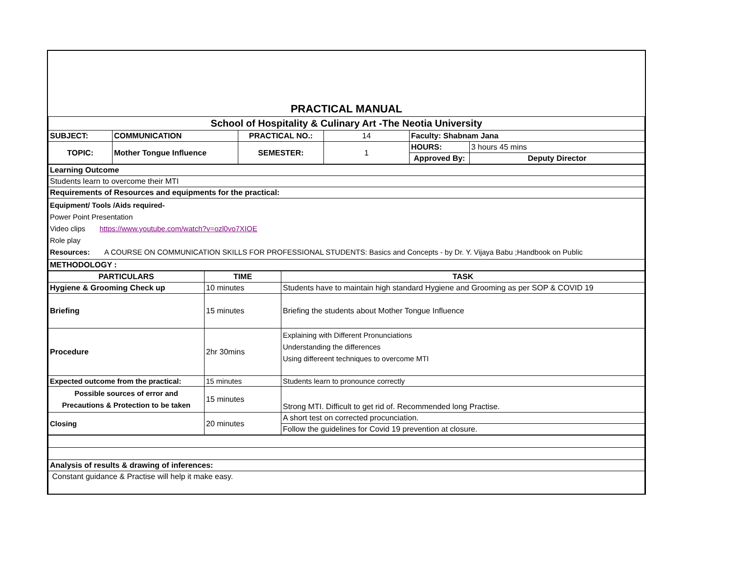| PRACTICAL MANUAL | | | | | |
| School of Hospitality & Culinary Art -The Neotia University | | | | | |
| SUBJECT: | COMMUNICATION | PRACTICAL NO.: | 14 | Faculty: Shabnam Jana | |
| TOPIC: | Mother Tongue Influence | SEMESTER: | 1 | HOURS: | 3 hours 45 mins |
| | | | | Approved By: | Deputy Director |
| Learning Outcome |
| Students learn to overcome their MTI |
| Requirements of Resources and equipments for the practical: |
| Equipment/ Tools /Aids required- Power Point Presentation Video clips https://www.youtube.com/watch?v=ozl0vo7XIOE Role play Resources: A COURSE ON COMMUNICATION SKILLS FOR PROFESSIONAL STUDENTS: Basics and Concepts - by Dr. Y. Vijaya Babu ;Handbook on Public |
| METHODOLOGY : |
| PARTICULARS | TIME | TASK |
| --- | --- | --- |
| Hygiene & Grooming Check up | 10 minutes | Students have to maintain high standard Hygiene and Grooming as per SOP & COVID 19 |
| Briefing | 15 minutes | Briefing the students about Mother Tongue Influence |
| Procedure | 2hr 30mins | Explaining with Different Pronunciations Understanding the differences Using differeent techniques to overcome MTI |
| Expected outcome from the practical: | 15 minutes | Students learn to pronounce correctly |
| Possible sources of error and Precautions & Protection to be taken | 15 minutes | Strong MTI. Difficult to get rid of. Recommended long Practise. |
| Closing | 20 minutes | A short test on corrected procunciation. |
| | | Follow the guidelines for Covid 19 prevention at closure. |
| Analysis of results & drawing of inferences: |
| Constant guidance & Practise will help it make easy. |